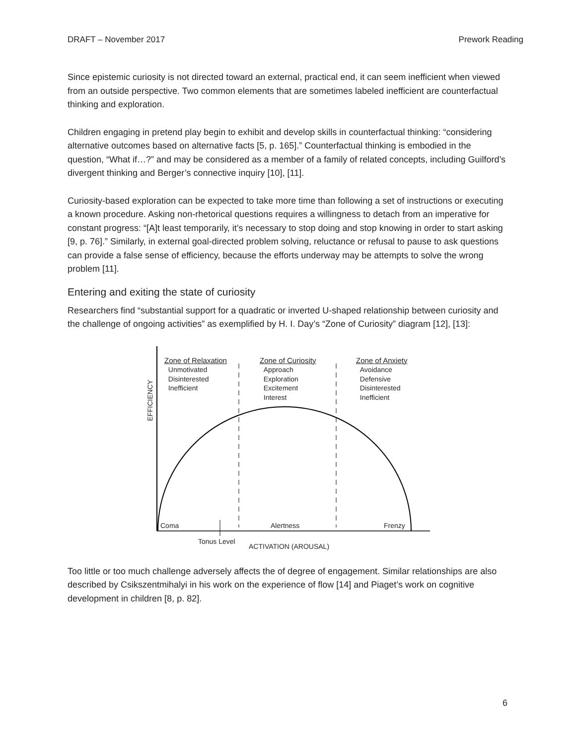DRAFT – November 2017 Prework Reading
Since epistemic curiosity is not directed toward an external, practical end, it can seem inefficient when viewed from an outside perspective. Two common elements that are sometimes labeled inefficient are counterfactual thinking and exploration.
Children engaging in pretend play begin to exhibit and develop skills in counterfactual thinking: “considering alternative outcomes based on alternative facts [5, p. 165].” Counterfactual thinking is embodied in the question, “What if…?” and may be considered as a member of a family of related concepts, including Guilford’s divergent thinking and Berger’s connective inquiry [10], [11].
Curiosity-based exploration can be expected to take more time than following a set of instructions or executing a known procedure. Asking non-rhetorical questions requires a willingness to detach from an imperative for constant progress: “[A]t least temporarily, it’s necessary to stop doing and stop knowing in order to start asking [9, p. 76].” Similarly, in external goal-directed problem solving, reluctance or refusal to pause to ask questions can provide a false sense of efficiency, because the efforts underway may be attempts to solve the wrong problem [11].
Entering and exiting the state of curiosity
Researchers find “substantial support for a quadratic or inverted U-shaped relationship between curiosity and the challenge of ongoing activities” as exemplified by H. I. Day’s “Zone of Curiosity” diagram [12], [13]:
Zone of Relaxation
Unmotivated
Disinterested
Inefficient
Zone of Curiosity
Approach
Exploration
Excitement
Interest
Zone of Anxiety
Avoidance
Defensive
Disinterested
Inefficient
EFFICIENCY
Coma Alertness Frenzy
Tonus Level
ACTIVATION (AROUSAL)
Too little or too much challenge adversely affects the of degree of engagement. Similar relationships are also described by Csikszentmihalyi in his work on the experience of flow [14] and Piaget’s work on cognitive development in children [8, p. 82].
6